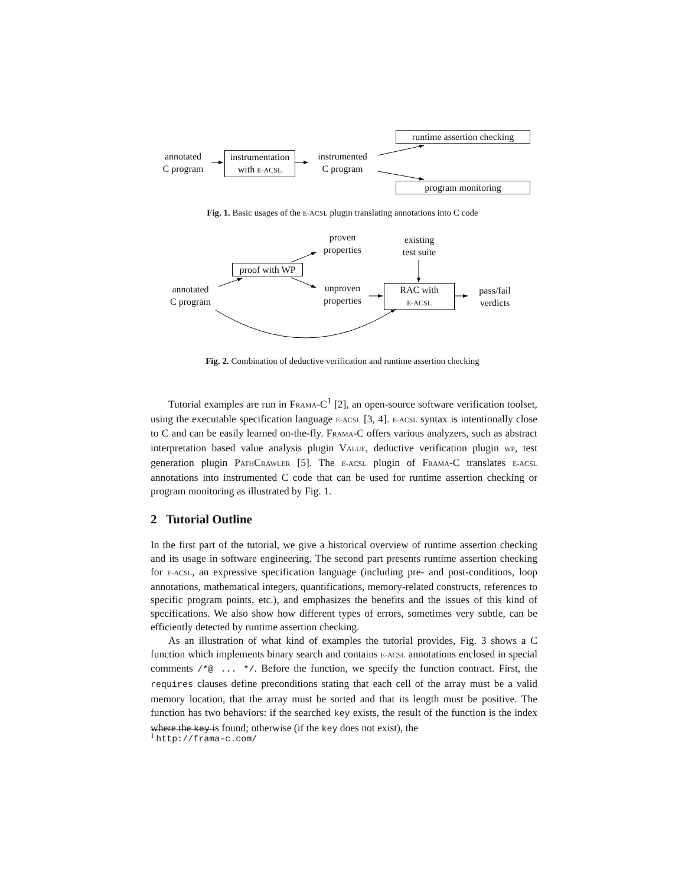annotated
C program
instrumentation
with E-ACSL
instrumented
C program
runtime assertion checking
program monitoring
Fig. 1. Basic usages of the E-ACSL plugin translating annotations into C code
proven
properties
existing
test suite
proof with WP
annotated
C program
unproven
properties
RAC with
E-ACSL
pass/fail
verdicts
Fig. 2. Combination of deductive verification and runtime assertion checking
Tutorial examples are run in FRAMA-C<sup>1</sup> [2], an open-source software verification toolset, using the executable specification language E-ACSL [3, 4]. E-ACSL syntax is intentionally close to C and can be easily learned on-the-fly. FRAMA-C offers various analyzers, such as abstract interpretation based value analysis plugin VALUE, deductive verification plugin WP, test generation plugin PATHCRAWLER [5]. The E-ACSL plugin of FRAMA-C translates E-ACSL annotations into instrumented C code that can be used for runtime assertion checking or program monitoring as illustrated by Fig. 1.
2 Tutorial Outline
In the first part of the tutorial, we give a historical overview of runtime assertion checking and its usage in software engineering. The second part presents runtime assertion checking for E-ACSL, an expressive specification language (including pre- and post-conditions, loop annotations, mathematical integers, quantifications, memory-related constructs, references to specific program points, etc.), and emphasizes the benefits and the issues of this kind of specifications. We also show how different types of errors, sometimes very subtle, can be efficiently detected by runtime assertion checking.
As an illustration of what kind of examples the tutorial provides, Fig. 3 shows a C function which implements binary search and contains E-ACSL annotations enclosed in special comments /*@ ... */. Before the function, we specify the function contract. First, the requires clauses define preconditions stating that each cell of the array must be a valid memory location, that the array must be sorted and that its length must be positive. The function has two behaviors: if the searched key exists, the result of the function is the index where the key is found; otherwise (if the key does not exist), the
<sup>1</sup> http://frama-c.com/